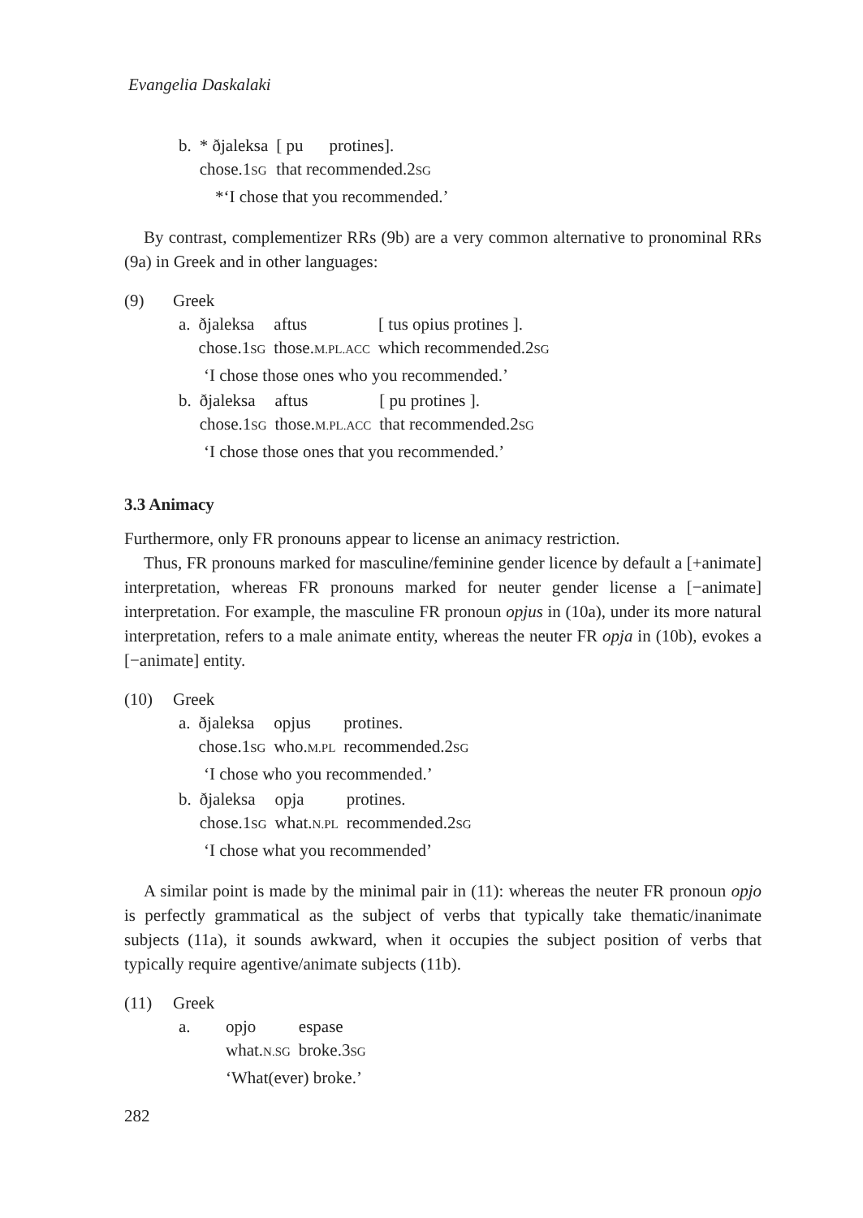Evangelia Daskalaki
| b. | * ðjaleksa | [ pu | protines]. |
| | chose.1 SG | that recommended.2 SG | |
*‘I chose that you recommended.’
By contrast, complementizer RRs (9b) are a very common alternative to pronominal RRs (9a) in Greek and in other languages:
(9) Greek
| a. | ðjaleksa | aftus | [ tus opius protines ]. |
| | chose.1 SG | those. M.PL.ACC | which recommended.2 SG |
‘I chose those ones who you recommended.’
| b. | ðjaleksa | aftus | [ pu protines ]. |
| | chose.1 SG | those. M.PL.ACC | that recommended.2 SG |
‘I chose those ones that you recommended.’
3.3 Animacy
Furthermore, only FR pronouns appear to license an animacy restriction.
Thus, FR pronouns marked for masculine/feminine gender licence by default a [+animate] interpretation, whereas FR pronouns marked for neuter gender license a [−animate] interpretation. For example, the masculine FR pronoun opjus in (10a), under its more natural interpretation, refers to a male animate entity, whereas the neuter FR opja in (10b), evokes a [−animate] entity.
(10) Greek
| a. | ðjaleksa | opjus | protines. |
| | chose.1 SG | who. M.PL | recommended.2 SG |
‘I chose who you recommended.’
| b. | ðjaleksa | opja | protines. |
| | chose.1 SG | what. N.PL | recommended.2 SG |
‘I chose what you recommended’
A similar point is made by the minimal pair in (11): whereas the neuter FR pronoun opjo is perfectly grammatical as the subject of verbs that typically take thematic/inanimate subjects (11a), it sounds awkward, when it occupies the subject position of verbs that typically require agentive/animate subjects (11b).
(11) Greek
| a. | opjo | espase |
| | what. N.SG | broke.3 SG |
‘What(ever) broke.’
282